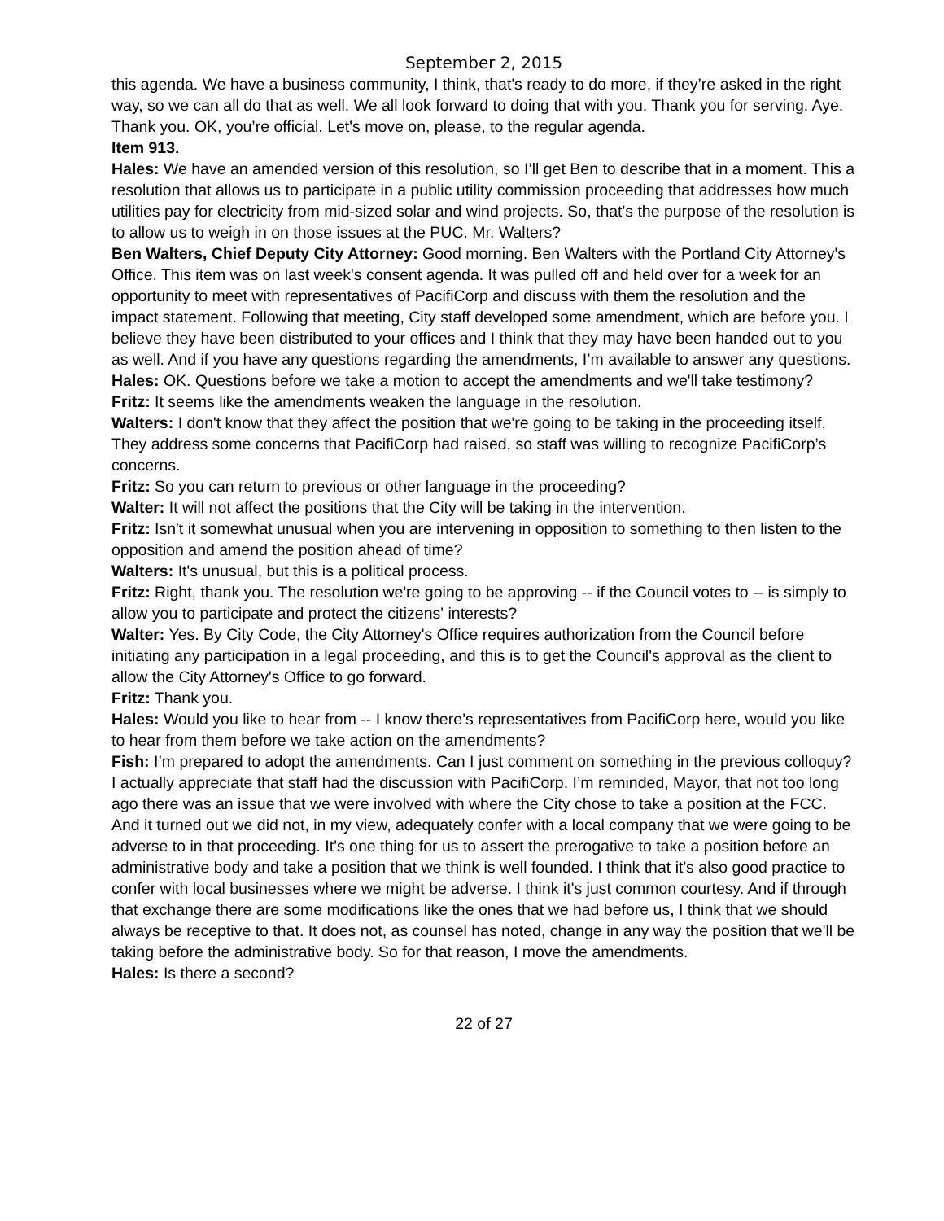September 2, 2015
this agenda. We have a business community, I think, that's ready to do more, if they’re asked in the right way, so we can all do that as well. We all look forward to doing that with you. Thank you for serving. Aye. Thank you. OK, you’re official. Let's move on, please, to the regular agenda.
Item 913.
Hales: We have an amended version of this resolution, so I’ll get Ben to describe that in a moment. This a resolution that allows us to participate in a public utility commission proceeding that addresses how much utilities pay for electricity from mid-sized solar and wind projects. So, that's the purpose of the resolution is to allow us to weigh in on those issues at the PUC. Mr. Walters?
Ben Walters, Chief Deputy City Attorney: Good morning. Ben Walters with the Portland City Attorney's Office. This item was on last week's consent agenda. It was pulled off and held over for a week for an opportunity to meet with representatives of PacifiCorp and discuss with them the resolution and the impact statement. Following that meeting, City staff developed some amendment, which are before you. I believe they have been distributed to your offices and I think that they may have been handed out to you as well. And if you have any questions regarding the amendments, I’m available to answer any questions.
Hales: OK. Questions before we take a motion to accept the amendments and we'll take testimony?
Fritz: It seems like the amendments weaken the language in the resolution.
Walters: I don't know that they affect the position that we're going to be taking in the proceeding itself. They address some concerns that PacifiCorp had raised, so staff was willing to recognize PacifiCorp’s concerns.
Fritz: So you can return to previous or other language in the proceeding?
Walter: It will not affect the positions that the City will be taking in the intervention.
Fritz: Isn't it somewhat unusual when you are intervening in opposition to something to then listen to the opposition and amend the position ahead of time?
Walters: It's unusual, but this is a political process.
Fritz: Right, thank you. The resolution we're going to be approving -- if the Council votes to -- is simply to allow you to participate and protect the citizens' interests?
Walter: Yes. By City Code, the City Attorney's Office requires authorization from the Council before initiating any participation in a legal proceeding, and this is to get the Council's approval as the client to allow the City Attorney's Office to go forward.
Fritz: Thank you.
Hales: Would you like to hear from -- I know there’s representatives from PacifiCorp here, would you like to hear from them before we take action on the amendments?
Fish: I’m prepared to adopt the amendments. Can I just comment on something in the previous colloquy? I actually appreciate that staff had the discussion with PacifiCorp. I’m reminded, Mayor, that not too long ago there was an issue that we were involved with where the City chose to take a position at the FCC. And it turned out we did not, in my view, adequately confer with a local company that we were going to be adverse to in that proceeding. It's one thing for us to assert the prerogative to take a position before an administrative body and take a position that we think is well founded. I think that it's also good practice to confer with local businesses where we might be adverse. I think it's just common courtesy. And if through that exchange there are some modifications like the ones that we had before us, I think that we should always be receptive to that. It does not, as counsel has noted, change in any way the position that we'll be taking before the administrative body. So for that reason, I move the amendments.
Hales: Is there a second?
22 of 27